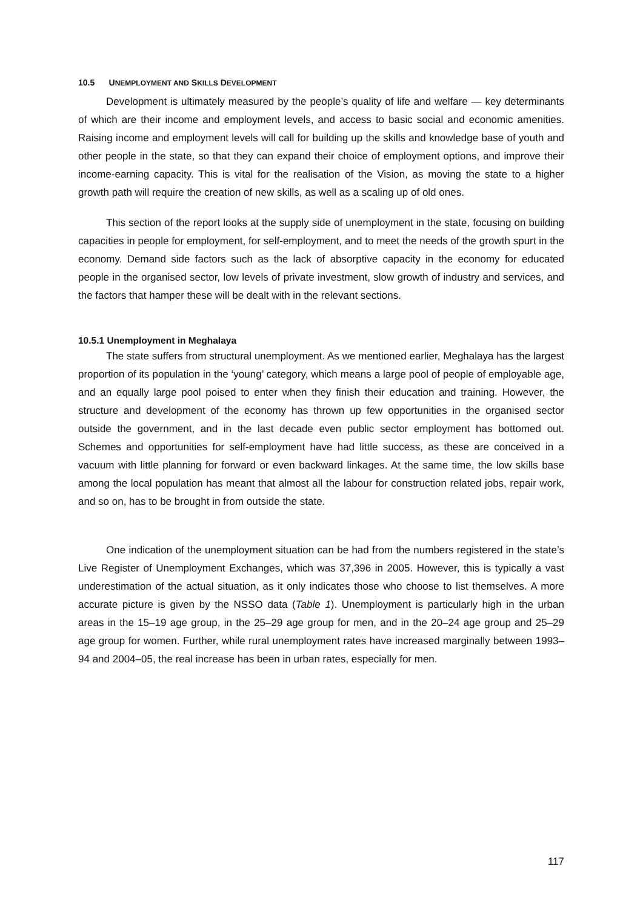10.5 UNEMPLOYMENT AND SKILLS DEVELOPMENT
Development is ultimately measured by the people’s quality of life and welfare — key determinants of which are their income and employment levels, and access to basic social and economic amenities. Raising income and employment levels will call for building up the skills and knowledge base of youth and other people in the state, so that they can expand their choice of employment options, and improve their income-earning capacity. This is vital for the realisation of the Vision, as moving the state to a higher growth path will require the creation of new skills, as well as a scaling up of old ones.
This section of the report looks at the supply side of unemployment in the state, focusing on building capacities in people for employment, for self-employment, and to meet the needs of the growth spurt in the economy. Demand side factors such as the lack of absorptive capacity in the economy for educated people in the organised sector, low levels of private investment, slow growth of industry and services, and the factors that hamper these will be dealt with in the relevant sections.
10.5.1 Unemployment in Meghalaya
The state suffers from structural unemployment. As we mentioned earlier, Meghalaya has the largest proportion of its population in the ‘young’ category, which means a large pool of people of employable age, and an equally large pool poised to enter when they finish their education and training. However, the structure and development of the economy has thrown up few opportunities in the organised sector outside the government, and in the last decade even public sector employment has bottomed out. Schemes and opportunities for self-employment have had little success, as these are conceived in a vacuum with little planning for forward or even backward linkages. At the same time, the low skills base among the local population has meant that almost all the labour for construction related jobs, repair work, and so on, has to be brought in from outside the state.
One indication of the unemployment situation can be had from the numbers registered in the state’s Live Register of Unemployment Exchanges, which was 37,396 in 2005. However, this is typically a vast underestimation of the actual situation, as it only indicates those who choose to list themselves. A more accurate picture is given by the NSSO data (Table 1). Unemployment is particularly high in the urban areas in the 15–19 age group, in the 25–29 age group for men, and in the 20–24 age group and 25–29 age group for women. Further, while rural unemployment rates have increased marginally between 1993–94 and 2004–05, the real increase has been in urban rates, especially for men.
117